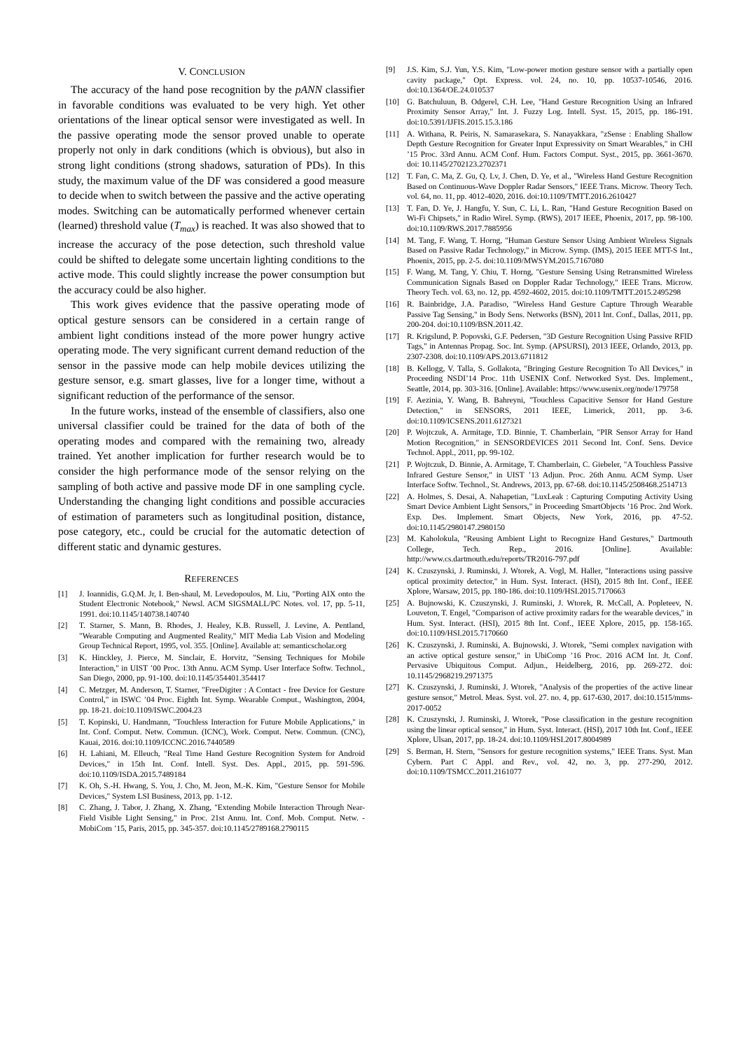V. CONCLUSION
The accuracy of the hand pose recognition by the pANN classifier in favorable conditions was evaluated to be very high. Yet other orientations of the linear optical sensor were investigated as well. In the passive operating mode the sensor proved unable to operate properly not only in dark conditions (which is obvious), but also in strong light conditions (strong shadows, saturation of PDs). In this study, the maximum value of the DF was considered a good measure to decide when to switch between the passive and the active operating modes. Switching can be automatically performed whenever certain (learned) threshold value (T<sub>max</sub>) is reached. It was also showed that to increase the accuracy of the pose detection, such threshold value could be shifted to delegate some uncertain lighting conditions to the active mode. This could slightly increase the power consumption but the accuracy could be also higher.
This work gives evidence that the passive operating mode of optical gesture sensors can be considered in a certain range of ambient light conditions instead of the more power hungry active operating mode. The very significant current demand reduction of the sensor in the passive mode can help mobile devices utilizing the gesture sensor, e.g. smart glasses, live for a longer time, without a significant reduction of the performance of the sensor.
In the future works, instead of the ensemble of classifiers, also one universal classifier could be trained for the data of both of the operating modes and compared with the remaining two, already trained. Yet another implication for further research would be to consider the high performance mode of the sensor relying on the sampling of both active and passive mode DF in one sampling cycle. Understanding the changing light conditions and possible accuracies of estimation of parameters such as longitudinal position, distance, pose category, etc., could be crucial for the automatic detection of different static and dynamic gestures.
REFERENCES
[1] J. Ioannidis, G.Q.M. Jr, I. Ben-shaul, M. Levedopoulos, M. Liu, "Porting AIX onto the Student Electronic Notebook," Newsl. ACM SIGSMALL/PC Notes. vol. 17, pp. 5-11, 1991. doi:10.1145/140738.140740
[2] T. Starner, S. Mann, B. Rhodes, J. Healey, K.B. Russell, J. Levine, A. Pentland, "Wearable Computing and Augmented Reality," MIT Media Lab Vision and Modeling Group Technical Report, 1995, vol. 355. [Online]. Available at: semanticscholar.org
[3] K. Hinckley, J. Pierce, M. Sinclair, E. Horvitz, "Sensing Techniques for Mobile Interaction," in UIST ’00 Proc. 13th Annu. ACM Symp. User Interface Softw. Technol., San Diego, 2000, pp. 91-100. doi:10.1145/354401.354417
[4] C. Metzger, M. Anderson, T. Starner, "FreeDigiter : A Contact - free Device for Gesture Control," in ISWC ’04 Proc. Eighth Int. Symp. Wearable Comput., Washington, 2004, pp. 18-21. doi:10.1109/ISWC.2004.23
[5] T. Kopinski, U. Handmann, "Touchless Interaction for Future Mobile Applications," in Int. Conf. Comput. Netw. Commun. (ICNC), Work. Comput. Netw. Commun. (CNC), Kauai, 2016. doi:10.1109/ICCNC.2016.7440589
[6] H. Lahiani, M. Elleuch, "Real Time Hand Gesture Recognition System for Android Devices," in 15th Int. Conf. Intell. Syst. Des. Appl., 2015, pp. 591-596. doi:10.1109/ISDA.2015.7489184
[7] K. Oh, S.-H. Hwang, S. You, J. Cho, M. Jeon, M.-K. Kim, "Gesture Sensor for Mobile Devices," System LSI Business, 2013, pp. 1-12.
[8] C. Zhang, J. Tabor, J. Zhang, X. Zhang, "Extending Mobile Interaction Through Near-Field Visible Light Sensing," in Proc. 21st Annu. Int. Conf. Mob. Comput. Netw. - MobiCom ’15, Paris, 2015, pp. 345-357. doi:10.1145/2789168.2790115
[9] J.S. Kim, S.J. Yun, Y.S. Kim, "Low-power motion gesture sensor with a partially open cavity package," Opt. Express. vol. 24, no. 10, pp. 10537-10546, 2016. doi:10.1364/OE.24.010537
[10] G. Batchuluun, B. Odgerel, C.H. Lee, "Hand Gesture Recognition Using an Infrared Proximity Sensor Array," Int. J. Fuzzy Log. Intell. Syst. 15, 2015, pp. 186-191. doi:10.5391/IJFIS.2015.15.3.186
[11] A. Withana, R. Peiris, N. Samarasekara, S. Nanayakkara, "zSense : Enabling Shallow Depth Gesture Recognition for Greater Input Expressivity on Smart Wearables," in CHI ’15 Proc. 33rd Annu. ACM Conf. Hum. Factors Comput. Syst., 2015, pp. 3661-3670. doi: 10.1145/2702123.2702371
[12] T. Fan, C. Ma, Z. Gu, Q. Lv, J. Chen, D. Ye, et al., "Wireless Hand Gesture Recognition Based on Continuous-Wave Doppler Radar Sensors," IEEE Trans. Microw. Theory Tech. vol. 64, no. 11, pp. 4012-4020, 2016. doi:10.1109/TMTT.2016.2610427
[13] T. Fan, D. Ye, J. Hangfu, Y. Sun, C. Li, L. Ran, "Hand Gesture Recognition Based on Wi-Fi Chipsets," in Radio Wirel. Symp. (RWS), 2017 IEEE, Phoenix, 2017, pp. 98-100. doi:10.1109/RWS.2017.7885956
[14] M. Tang, F. Wang, T. Horng, "Human Gesture Sensor Using Ambient Wireless Signals Based on Passive Radar Technology," in Microw. Symp. (IMS), 2015 IEEE MTT-S Int., Phoenix, 2015, pp. 2-5. doi:10.1109/MWSYM.2015.7167080
[15] F. Wang, M. Tang, Y. Chiu, T. Horng, "Gesture Sensing Using Retransmitted Wireless Communication Signals Based on Doppler Radar Technology," IEEE Trans. Microw. Theory Tech. vol. 63, no. 12, pp. 4592-4602, 2015. doi:10.1109/TMTT.2015.2495298
[16] R. Bainbridge, J.A. Paradiso, "Wireless Hand Gesture Capture Through Wearable Passive Tag Sensing," in Body Sens. Networks (BSN), 2011 Int. Conf., Dallas, 2011, pp. 200-204. doi:10.1109/BSN.2011.42.
[17] R. Krigslund, P. Popovski, G.F. Pedersen, "3D Gesture Recognition Using Passive RFID Tags," in Antennas Propag. Soc. Int. Symp. (APSURSI), 2013 IEEE, Orlando, 2013, pp. 2307-2308. doi:10.1109/APS.2013.6711812
[18] B. Kellogg, V. Talla, S. Gollakota, "Bringing Gesture Recognition To All Devices," in Proceeding NSDI’14 Proc. 11th USENIX Conf. Networked Syst. Des. Implement., Seattle, 2014, pp. 303-316. [Online]. Available: https://www.usenix.org/node/179758
[19] F. Aezinia, Y. Wang, B. Bahreyni, "Touchless Capacitive Sensor for Hand Gesture Detection," in SENSORS, 2011 IEEE, Limerick, 2011, pp. 3-6. doi:10.1109/ICSENS.2011.6127321
[20] P. Wojtczuk, A. Armitage, T.D. Binnie, T. Chamberlain, "PIR Sensor Array for Hand Motion Recognition," in SENSORDEVICES 2011 Second Int. Conf. Sens. Device Technol. Appl., 2011, pp. 99-102.
[21] P. Wojtczuk, D. Binnie, A. Armitage, T. Chamberlain, C. Giebeler, "A Touchless Passive Infrared Gesture Sensor," in UIST ’13 Adjun. Proc. 26th Annu. ACM Symp. User Interface Softw. Technol., St. Andrews, 2013, pp. 67-68. doi:10.1145/2508468.2514713
[22] A. Holmes, S. Desai, A. Nahapetian, "LuxLeak : Capturing Computing Activity Using Smart Device Ambient Light Sensors," in Proceeding SmartObjects ’16 Proc. 2nd Work. Exp. Des. Implement. Smart Objects, New York, 2016, pp. 47-52. doi:10.1145/2980147.2980150
[23] M. Kaholokula, "Reusing Ambient Light to Recognize Hand Gestures," Dartmouth College, Tech. Rep., 2016. [Online]. Available: http://www.cs.dartmouth.edu/reports/TR2016-797.pdf
[24] K. Czuszynski, J. Ruminski, J. Wtorek, A. Vogl, M. Haller, "Interactions using passive optical proximity detector," in Hum. Syst. Interact. (HSI), 2015 8th Int. Conf., IEEE Xplore, Warsaw, 2015, pp. 180-186. doi:10.1109/HSI.2015.7170663
[25] A. Bujnowski, K. Czuszynski, J. Ruminski, J. Wtorek, R. McCall, A. Popleteev, N. Louveton, T. Engel, "Comparison of active proximity radars for the wearable devices," in Hum. Syst. Interact. (HSI), 2015 8th Int. Conf., IEEE Xplore, 2015, pp. 158-165. doi:10.1109/HSI.2015.7170660
[26] K. Czuszynski, J. Ruminski, A. Bujnowski, J. Wtorek, "Semi complex navigation with an active optical gesture sensor," in UbiComp ’16 Proc. 2016 ACM Int. Jt. Conf. Pervasive Ubiquitous Comput. Adjun., Heidelberg, 2016, pp. 269-272. doi: 10.1145/2968219.2971375
[27] K. Czuszynski, J. Ruminski, J. Wtorek, "Analysis of the properties of the active linear gesture sensor," Metrol. Meas. Syst. vol. 27. no. 4, pp. 617-630, 2017. doi:10.1515/mms-2017-0052
[28] K. Czuszynski, J. Ruminski, J. Wtorek, "Pose classification in the gesture recognition using the linear optical sensor," in Hum. Syst. Interact. (HSI), 2017 10th Int. Conf., IEEE Xplore, Ulsan, 2017, pp. 18-24. doi:10.1109/HSI.2017.8004989
[29] S. Berman, H. Stern, "Sensors for gesture recognition systems," IEEE Trans. Syst. Man Cybern. Part C Appl. and Rev., vol. 42, no. 3, pp. 277-290, 2012. doi:10.1109/TSMCC.2011.2161077